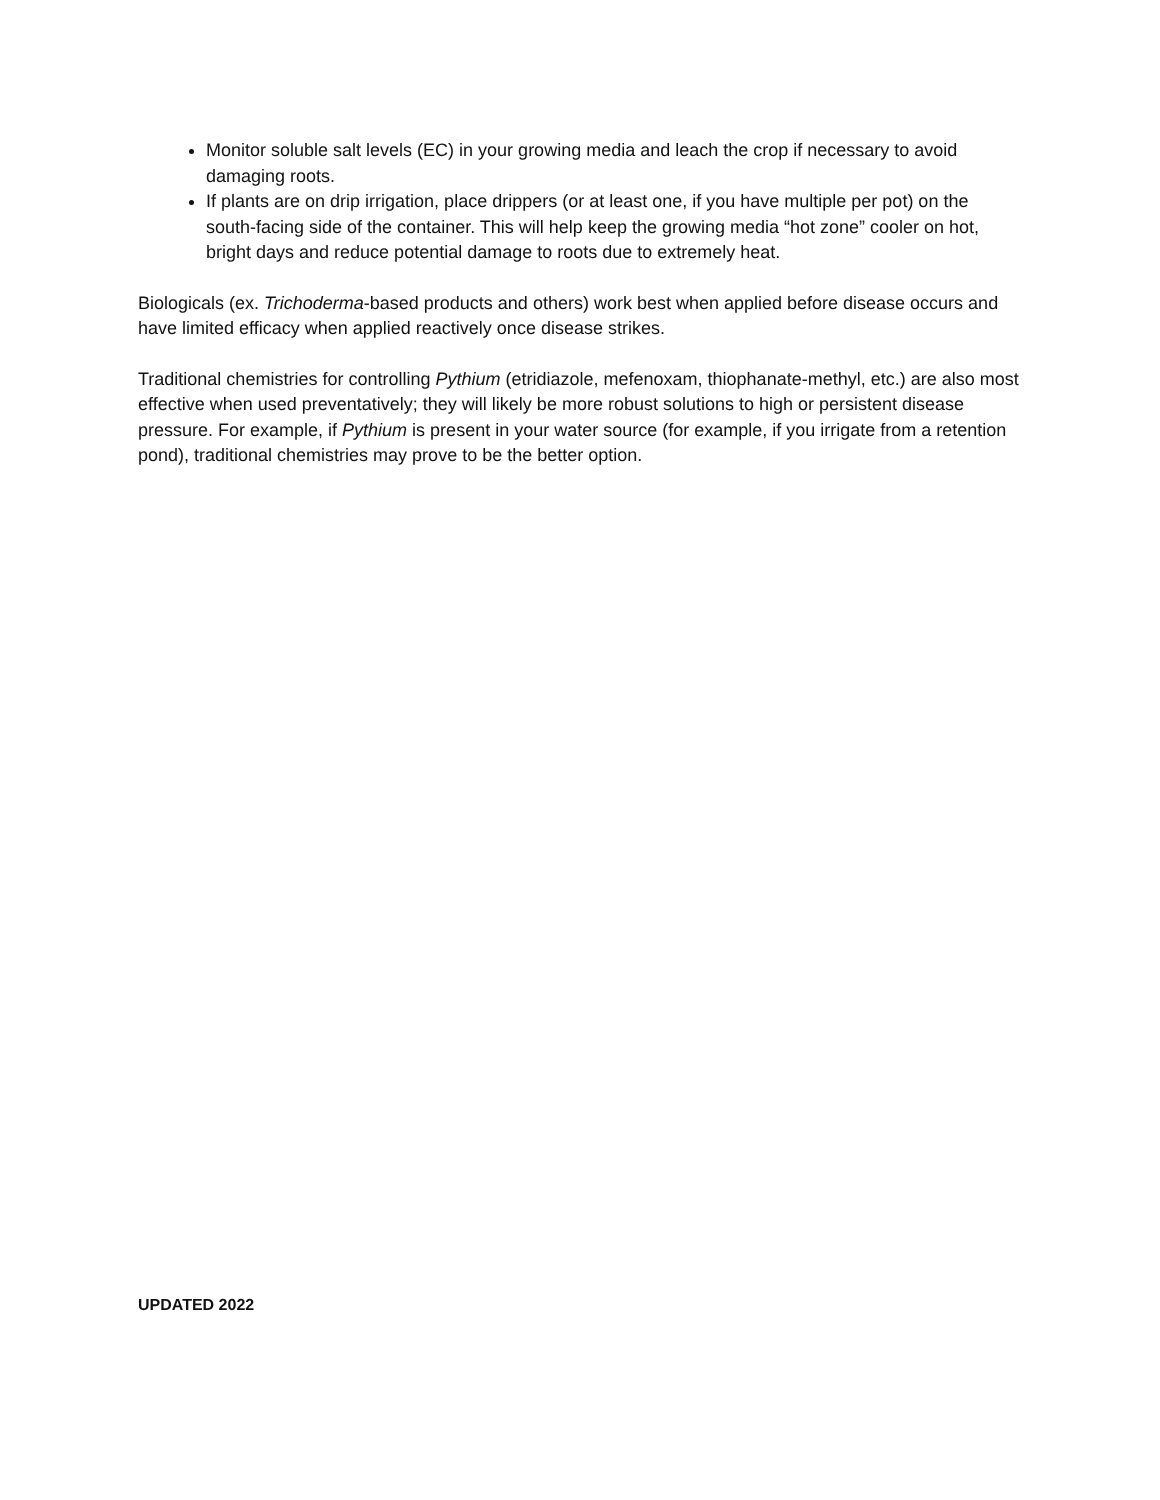Monitor soluble salt levels (EC) in your growing media and leach the crop if necessary to avoid damaging roots.
If plants are on drip irrigation, place drippers (or at least one, if you have multiple per pot) on the south-facing side of the container. This will help keep the growing media “hot zone” cooler on hot, bright days and reduce potential damage to roots due to extremely heat.
Biologicals (ex. Trichoderma-based products and others) work best when applied before disease occurs and have limited efficacy when applied reactively once disease strikes.
Traditional chemistries for controlling Pythium (etridiazole, mefenoxam, thiophanate-methyl, etc.) are also most effective when used preventatively; they will likely be more robust solutions to high or persistent disease pressure. For example, if Pythium is present in your water source (for example, if you irrigate from a retention pond), traditional chemistries may prove to be the better option.
UPDATED 2022